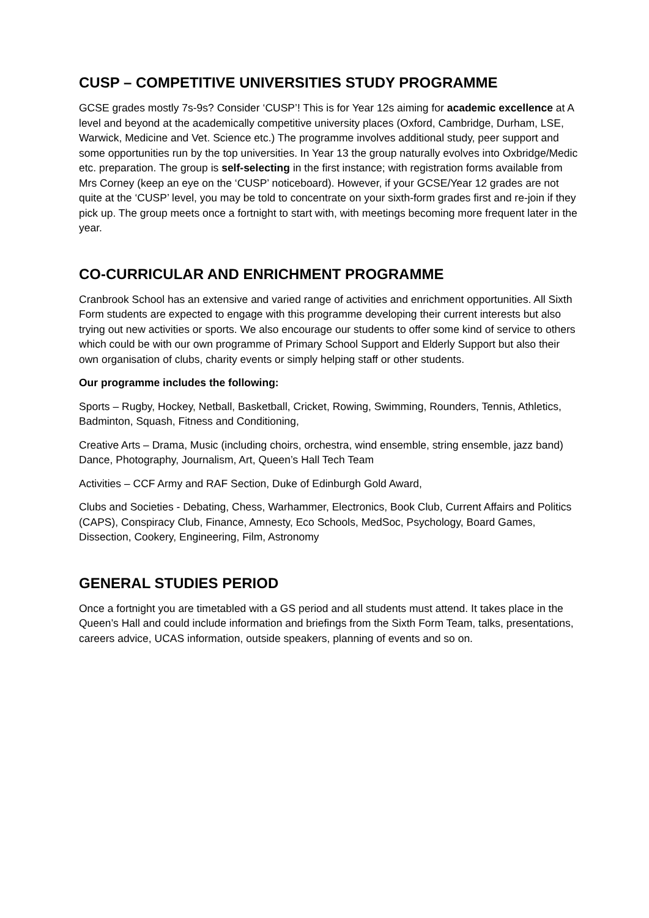CUSP – COMPETITIVE UNIVERSITIES STUDY PROGRAMME
GCSE grades mostly 7s-9s? Consider ‘CUSP’! This is for Year 12s aiming for academic excellence at A level and beyond at the academically competitive university places (Oxford, Cambridge, Durham, LSE, Warwick, Medicine and Vet. Science etc.) The programme involves additional study, peer support and some opportunities run by the top universities. In Year 13 the group naturally evolves into Oxbridge/Medic etc. preparation. The group is self-selecting in the first instance; with registration forms available from Mrs Corney (keep an eye on the ‘CUSP’ noticeboard). However, if your GCSE/Year 12 grades are not quite at the ‘CUSP’ level, you may be told to concentrate on your sixth-form grades first and re-join if they pick up. The group meets once a fortnight to start with, with meetings becoming more frequent later in the year.
CO-CURRICULAR AND ENRICHMENT PROGRAMME
Cranbrook School has an extensive and varied range of activities and enrichment opportunities. All Sixth Form students are expected to engage with this programme developing their current interests but also trying out new activities or sports. We also encourage our students to offer some kind of service to others which could be with our own programme of Primary School Support and Elderly Support but also their own organisation of clubs, charity events or simply helping staff or other students.
Our programme includes the following:
Sports – Rugby, Hockey, Netball, Basketball, Cricket, Rowing, Swimming, Rounders, Tennis, Athletics, Badminton, Squash, Fitness and Conditioning,
Creative Arts – Drama, Music (including choirs, orchestra, wind ensemble, string ensemble, jazz band) Dance, Photography, Journalism, Art, Queen’s Hall Tech Team
Activities – CCF Army and RAF Section, Duke of Edinburgh Gold Award,
Clubs and Societies - Debating, Chess, Warhammer, Electronics, Book Club, Current Affairs and Politics (CAPS), Conspiracy Club, Finance, Amnesty, Eco Schools, MedSoc, Psychology, Board Games, Dissection, Cookery, Engineering, Film, Astronomy
GENERAL STUDIES PERIOD
Once a fortnight you are timetabled with a GS period and all students must attend. It takes place in the Queen’s Hall and could include information and briefings from the Sixth Form Team, talks, presentations, careers advice, UCAS information, outside speakers, planning of events and so on.